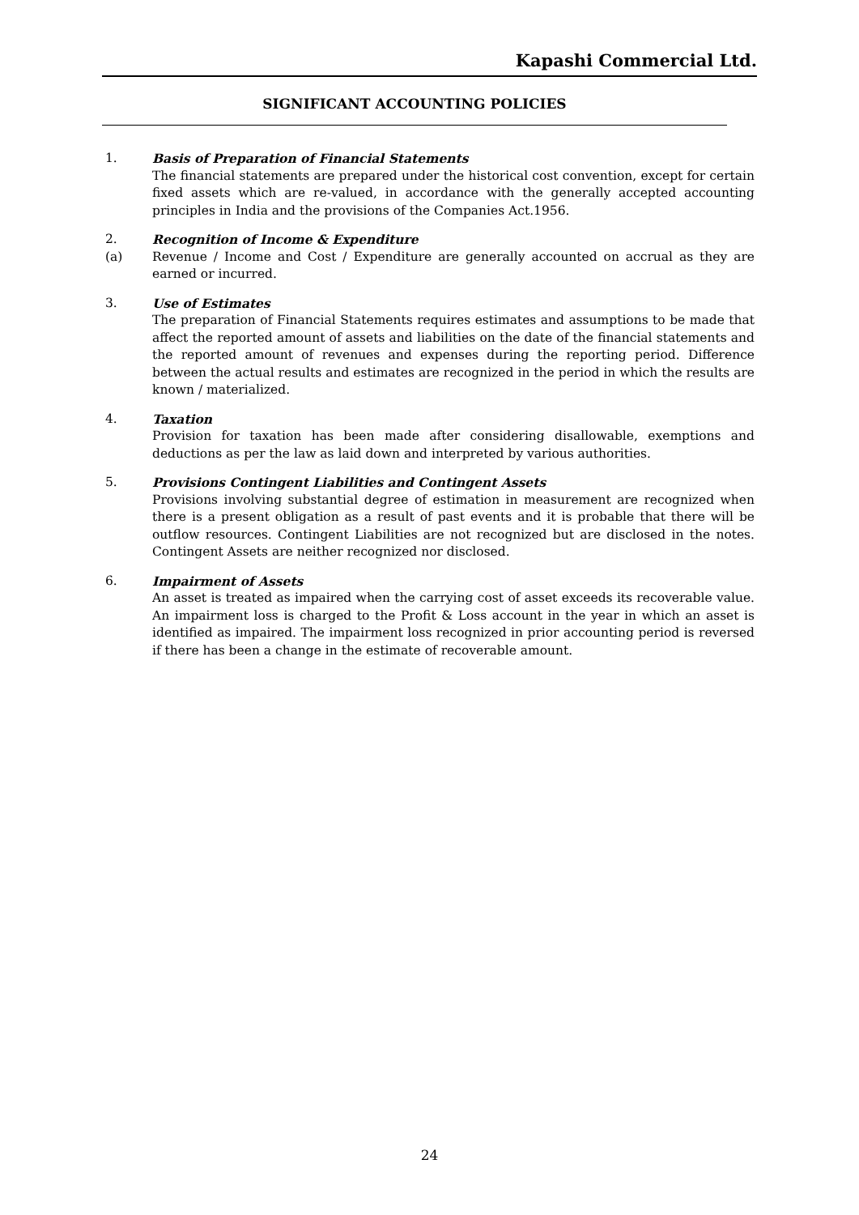Kapashi Commercial Ltd.
SIGNIFICANT ACCOUNTING POLICIES
1. Basis of Preparation of Financial Statements
The financial statements are prepared under the historical cost convention, except for certain fixed assets which are re-valued, in accordance with the generally accepted accounting principles in India and the provisions of the Companies Act.1956.
2. Recognition of Income & Expenditure
(a) Revenue / Income and Cost / Expenditure are generally accounted on accrual as they are earned or incurred.
3. Use of Estimates
The preparation of Financial Statements requires estimates and assumptions to be made that affect the reported amount of assets and liabilities on the date of the financial statements and the reported amount of revenues and expenses during the reporting period. Difference between the actual results and estimates are recognized in the period in which the results are known / materialized.
4. Taxation
Provision for taxation has been made after considering disallowable, exemptions and deductions as per the law as laid down and interpreted by various authorities.
5. Provisions Contingent Liabilities and Contingent Assets
Provisions involving substantial degree of estimation in measurement are recognized when there is a present obligation as a result of past events and it is probable that there will be outflow resources. Contingent Liabilities are not recognized but are disclosed in the notes. Contingent Assets are neither recognized nor disclosed.
6. Impairment of Assets
An asset is treated as impaired when the carrying cost of asset exceeds its recoverable value. An impairment loss is charged to the Profit & Loss account in the year in which an asset is identified as impaired. The impairment loss recognized in prior accounting period is reversed if there has been a change in the estimate of recoverable amount.
24